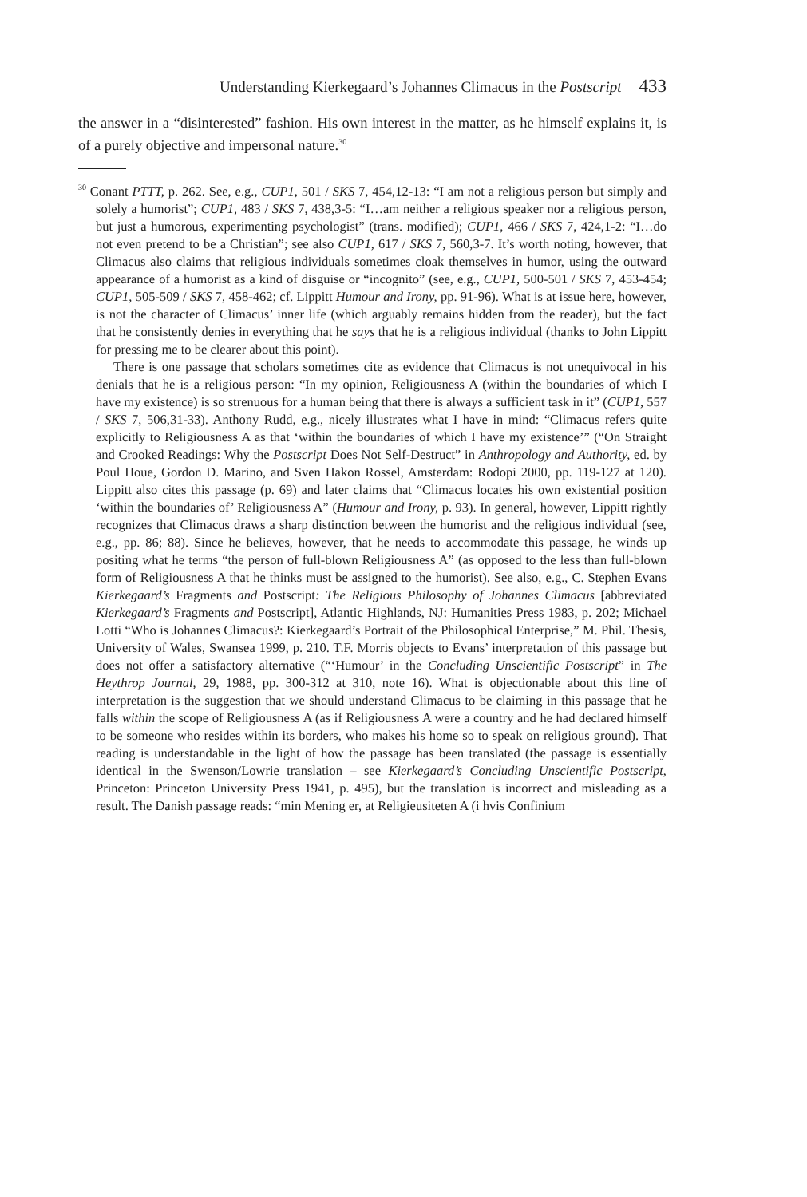Understanding Kierkegaard’s Johannes Climacus in the Postscript 433
the answer in a “disinterested” fashion. His own interest in the matter, as he himself explains it, is of a purely objective and impersonal nature.<sup>30</sup>
<sup>30</sup> Conant PTTT, p. 262. See, e.g., CUP1, 501 / SKS 7, 454,12-13: “I am not a religious person but simply and solely a humorist”; CUP1, 483 / SKS 7, 438,3-5: “I…am neither a religious speaker nor a religious person, but just a humorous, experimenting psychologist” (trans. modified); CUP1, 466 / SKS 7, 424,1-2: “I…do not even pretend to be a Christian”; see also CUP1, 617 / SKS 7, 560,3-7. It’s worth noting, however, that Climacus also claims that religious individuals sometimes cloak themselves in humor, using the outward appearance of a humorist as a kind of disguise or “incognito” (see, e.g., CUP1, 500-501 / SKS 7, 453-454; CUP1, 505-509 / SKS 7, 458-462; cf. Lippitt Humour and Irony, pp. 91-96). What is at issue here, however, is not the character of Climacus’ inner life (which arguably remains hidden from the reader), but the fact that he consistently denies in everything that he says that he is a religious individual (thanks to John Lippitt for pressing me to be clearer about this point).
There is one passage that scholars sometimes cite as evidence that Climacus is not unequivocal in his denials that he is a religious person: “In my opinion, Religiousness A (within the boundaries of which I have my existence) is so strenuous for a human being that there is always a sufficient task in it” (CUP1, 557 / SKS 7, 506,31-33). Anthony Rudd, e.g., nicely illustrates what I have in mind: “Climacus refers quite explicitly to Religiousness A as that ‘within the boundaries of which I have my existence’” (“On Straight and Crooked Readings: Why the Postscript Does Not Self-Destruct” in Anthropology and Authority, ed. by Poul Houe, Gordon D. Marino, and Sven Hakon Rossel, Amsterdam: Rodopi 2000, pp. 119-127 at 120). Lippitt also cites this passage (p. 69) and later claims that “Climacus locates his own existential position ‘within the boundaries of’ Religiousness A” (Humour and Irony, p. 93). In general, however, Lippitt rightly recognizes that Climacus draws a sharp distinction between the humorist and the religious individual (see, e.g., pp. 86; 88). Since he believes, however, that he needs to accommodate this passage, he winds up positing what he terms “the person of full-blown Religiousness A” (as opposed to the less than full-blown form of Religiousness A that he thinks must be assigned to the humorist). See also, e.g., C. Stephen Evans Kierkegaard’s Fragments and Postscript: The Religious Philosophy of Johannes Climacus [abbreviated Kierkegaard’s Fragments and Postscript], Atlantic Highlands, NJ: Humanities Press 1983, p. 202; Michael Lotti “Who is Johannes Climacus?: Kierkegaard’s Portrait of the Philosophical Enterprise,” M. Phil. Thesis, University of Wales, Swansea 1999, p. 210. T.F. Morris objects to Evans’ interpretation of this passage but does not offer a satisfactory alternative (“‘Humour’ in the Concluding Unscientific Postscript” in The Heythrop Journal, 29, 1988, pp. 300-312 at 310, note 16). What is objectionable about this line of interpretation is the suggestion that we should understand Climacus to be claiming in this passage that he falls within the scope of Religiousness A (as if Religiousness A were a country and he had declared himself to be someone who resides within its borders, who makes his home so to speak on religious ground). That reading is understandable in the light of how the passage has been translated (the passage is essentially identical in the Swenson/Lowrie translation – see Kierkegaard’s Concluding Unscientific Postscript, Princeton: Princeton University Press 1941, p. 495), but the translation is incorrect and misleading as a result. The Danish passage reads: “min Mening er, at Religieusiteten A (i hvis Confinium